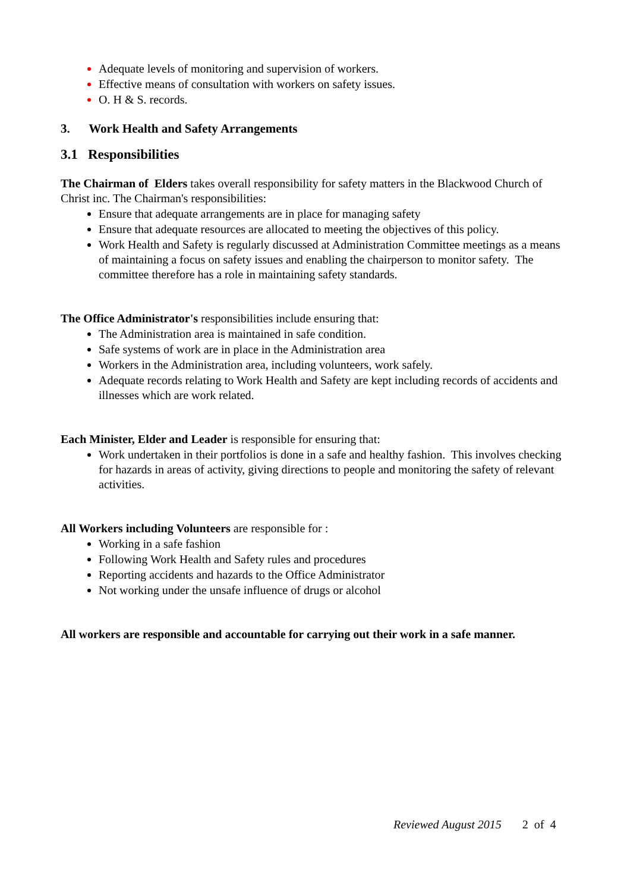Adequate levels of monitoring and supervision of workers.
Effective means of consultation with workers on safety issues.
O. H & S. records.
3. Work Health and Safety Arrangements
3.1 Responsibilities
The Chairman of Elders takes overall responsibility for safety matters in the Blackwood Church of Christ inc. The Chairman's responsibilities:
Ensure that adequate arrangements are in place for managing safety
Ensure that adequate resources are allocated to meeting the objectives of this policy.
Work Health and Safety is regularly discussed at Administration Committee meetings as a means of maintaining a focus on safety issues and enabling the chairperson to monitor safety. The committee therefore has a role in maintaining safety standards.
The Office Administrator's responsibilities include ensuring that:
The Administration area is maintained in safe condition.
Safe systems of work are in place in the Administration area
Workers in the Administration area, including volunteers, work safely.
Adequate records relating to Work Health and Safety are kept including records of accidents and illnesses which are work related.
Each Minister, Elder and Leader is responsible for ensuring that:
Work undertaken in their portfolios is done in a safe and healthy fashion. This involves checking for hazards in areas of activity, giving directions to people and monitoring the safety of relevant activities.
All Workers including Volunteers are responsible for :
Working in a safe fashion
Following Work Health and Safety rules and procedures
Reporting accidents and hazards to the Office Administrator
Not working under the unsafe influence of drugs or alcohol
All workers are responsible and accountable for carrying out their work in a safe manner.
Reviewed August 2015 2 of 4